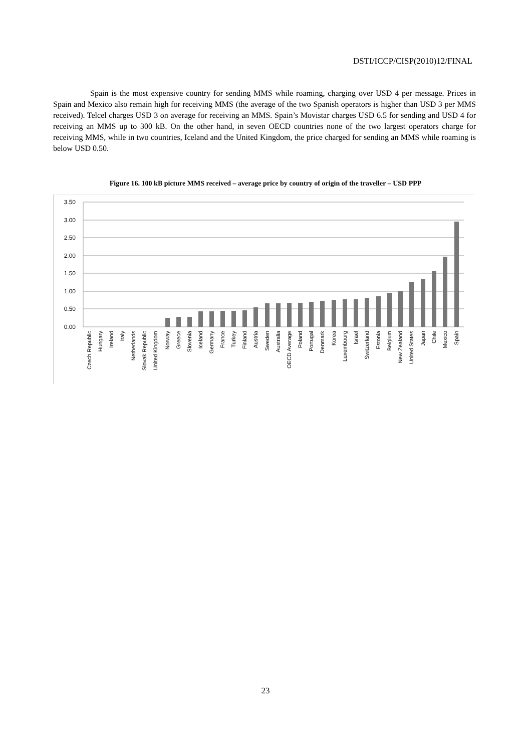DSTI/ICCP/CISP(2010)12/FINAL
Spain is the most expensive country for sending MMS while roaming, charging over USD 4 per message. Prices in Spain and Mexico also remain high for receiving MMS (the average of the two Spanish operators is higher than USD 3 per MMS received). Telcel charges USD 3 on average for receiving an MMS. Spain’s Movistar charges USD 6.5 for sending and USD 4 for receiving an MMS up to 300 kB. On the other hand, in seven OECD countries none of the two largest operators charge for receiving MMS, while in two countries, Iceland and the United Kingdom, the price charged for sending an MMS while roaming is below USD 0.50.
Figure 16. 100 kB picture MMS received – average price by country of origin of the traveller – USD PPP
3.50
3.00
2.50
2.00
1.50
1.00
0.50
0.00
Czech Republic
Hungary
Ireland
Italy
Netherlands
Slovak Republic
United Kingdom
Norway
Greece
Slovenia
Iceland
Germany
France
Turkey
Finland
Austria
Sweden
Australia
OECD Average
Poland
Portugal
Denmark
Korea
Luxembourg
Israel
Switzerland
Estonia
Belgium
New Zealand
United States
Japan
Chile
Mexico
Spain
23